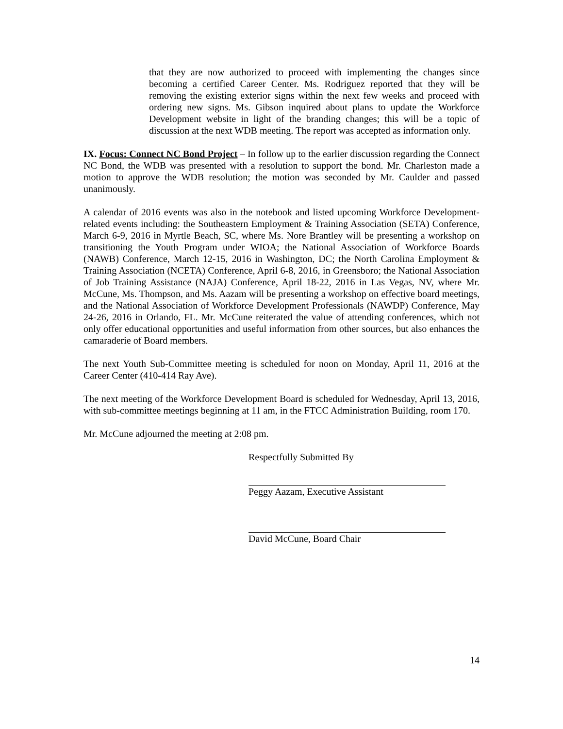that they are now authorized to proceed with implementing the changes since becoming a certified Career Center. Ms. Rodriguez reported that they will be removing the existing exterior signs within the next few weeks and proceed with ordering new signs. Ms. Gibson inquired about plans to update the Workforce Development website in light of the branding changes; this will be a topic of discussion at the next WDB meeting. The report was accepted as information only.
IX. Focus: Connect NC Bond Project – In follow up to the earlier discussion regarding the Connect NC Bond, the WDB was presented with a resolution to support the bond. Mr. Charleston made a motion to approve the WDB resolution; the motion was seconded by Mr. Caulder and passed unanimously.
A calendar of 2016 events was also in the notebook and listed upcoming Workforce Development-related events including: the Southeastern Employment & Training Association (SETA) Conference, March 6-9, 2016 in Myrtle Beach, SC, where Ms. Nore Brantley will be presenting a workshop on transitioning the Youth Program under WIOA; the National Association of Workforce Boards (NAWB) Conference, March 12-15, 2016 in Washington, DC; the North Carolina Employment & Training Association (NCETA) Conference, April 6-8, 2016, in Greensboro; the National Association of Job Training Assistance (NAJA) Conference, April 18-22, 2016 in Las Vegas, NV, where Mr. McCune, Ms. Thompson, and Ms. Aazam will be presenting a workshop on effective board meetings, and the National Association of Workforce Development Professionals (NAWDP) Conference, May 24-26, 2016 in Orlando, FL. Mr. McCune reiterated the value of attending conferences, which not only offer educational opportunities and useful information from other sources, but also enhances the camaraderie of Board members.
The next Youth Sub-Committee meeting is scheduled for noon on Monday, April 11, 2016 at the Career Center (410-414 Ray Ave).
The next meeting of the Workforce Development Board is scheduled for Wednesday, April 13, 2016, with sub-committee meetings beginning at 11 am, in the FTCC Administration Building, room 170.
Mr. McCune adjourned the meeting at 2:08 pm.
Respectfully Submitted By
Peggy Aazam, Executive Assistant
David McCune, Board Chair
14